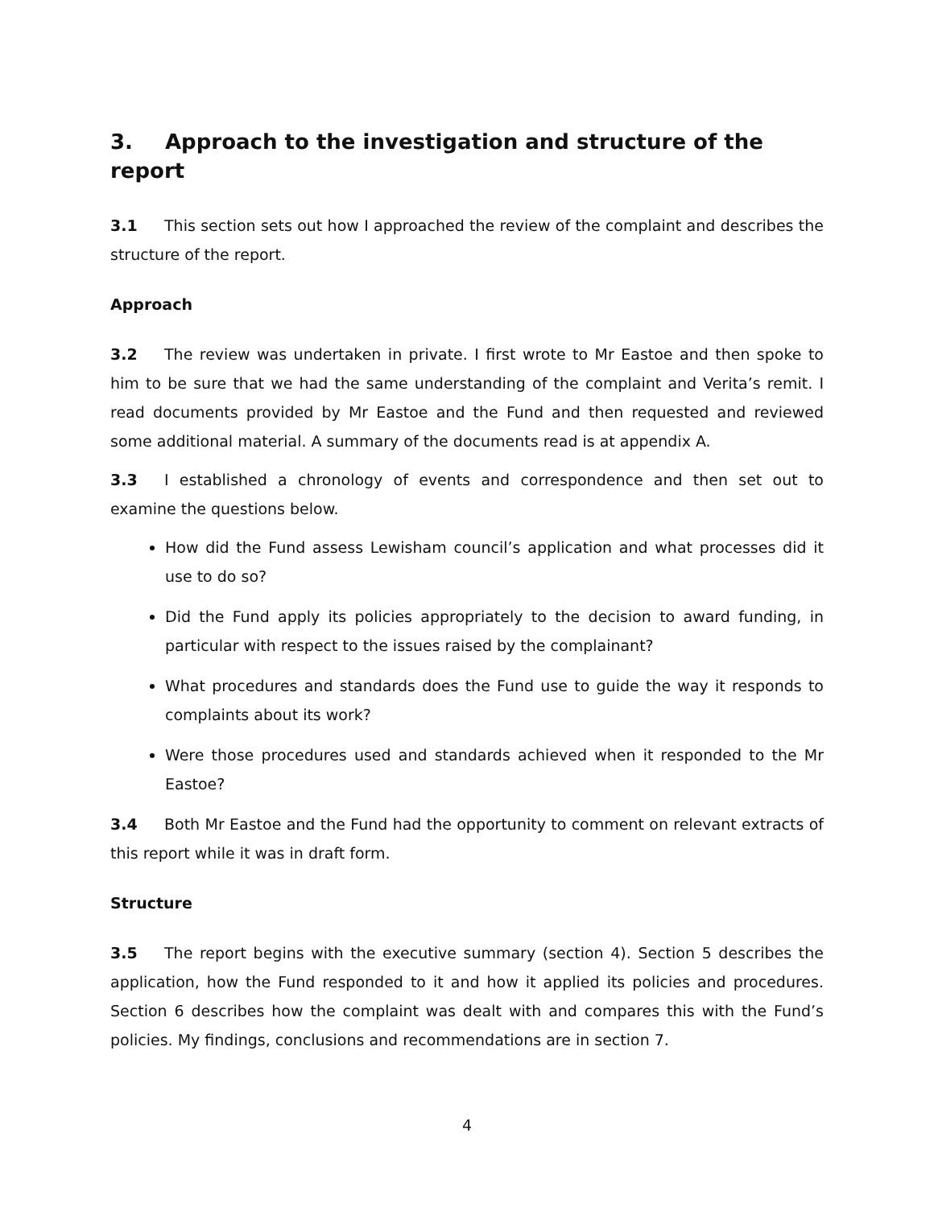3. Approach to the investigation and structure of the report
3.1 This section sets out how I approached the review of the complaint and describes the structure of the report.
Approach
3.2 The review was undertaken in private. I first wrote to Mr Eastoe and then spoke to him to be sure that we had the same understanding of the complaint and Verita’s remit. I read documents provided by Mr Eastoe and the Fund and then requested and reviewed some additional material. A summary of the documents read is at appendix A.
3.3 I established a chronology of events and correspondence and then set out to examine the questions below.
How did the Fund assess Lewisham council’s application and what processes did it use to do so?
Did the Fund apply its policies appropriately to the decision to award funding, in particular with respect to the issues raised by the complainant?
What procedures and standards does the Fund use to guide the way it responds to complaints about its work?
Were those procedures used and standards achieved when it responded to the Mr Eastoe?
3.4 Both Mr Eastoe and the Fund had the opportunity to comment on relevant extracts of this report while it was in draft form.
Structure
3.5 The report begins with the executive summary (section 4). Section 5 describes the application, how the Fund responded to it and how it applied its policies and procedures. Section 6 describes how the complaint was dealt with and compares this with the Fund’s policies. My findings, conclusions and recommendations are in section 7.
4